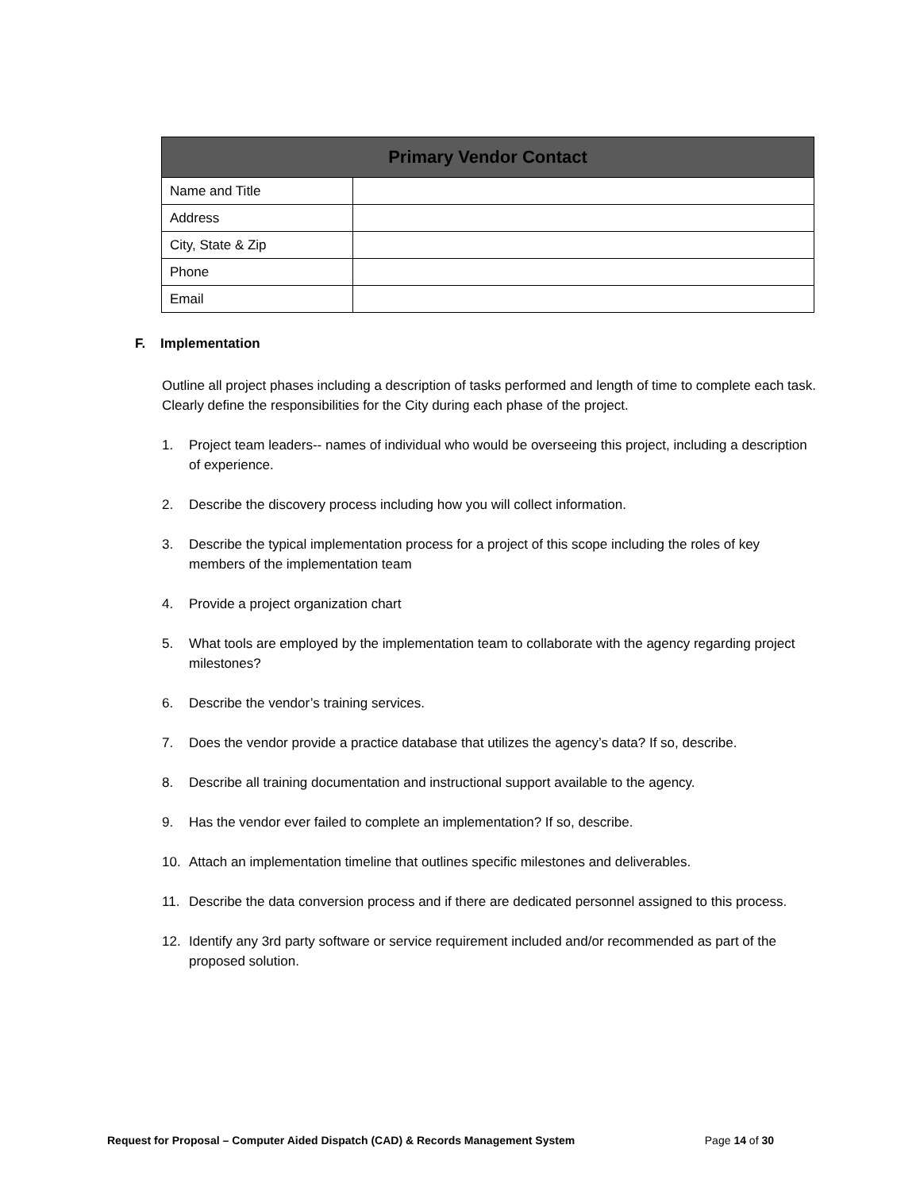| Primary Vendor Contact | |
| --- | --- |
| Name and Title | |
| Address | |
| City, State & Zip | |
| Phone | |
| Email | |
F. Implementation
Outline all project phases including a description of tasks performed and length of time to complete each task. Clearly define the responsibilities for the City during each phase of the project.
1. Project team leaders-- names of individual who would be overseeing this project, including a description of experience.
2. Describe the discovery process including how you will collect information.
3. Describe the typical implementation process for a project of this scope including the roles of key members of the implementation team
4. Provide a project organization chart
5. What tools are employed by the implementation team to collaborate with the agency regarding project milestones?
6. Describe the vendor’s training services.
7. Does the vendor provide a practice database that utilizes the agency’s data? If so, describe.
8. Describe all training documentation and instructional support available to the agency.
9. Has the vendor ever failed to complete an implementation? If so, describe.
10. Attach an implementation timeline that outlines specific milestones and deliverables.
11. Describe the data conversion process and if there are dedicated personnel assigned to this process.
12. Identify any 3rd party software or service requirement included and/or recommended as part of the proposed solution.
Request for Proposal – Computer Aided Dispatch (CAD) & Records Management System Page 14 of 30